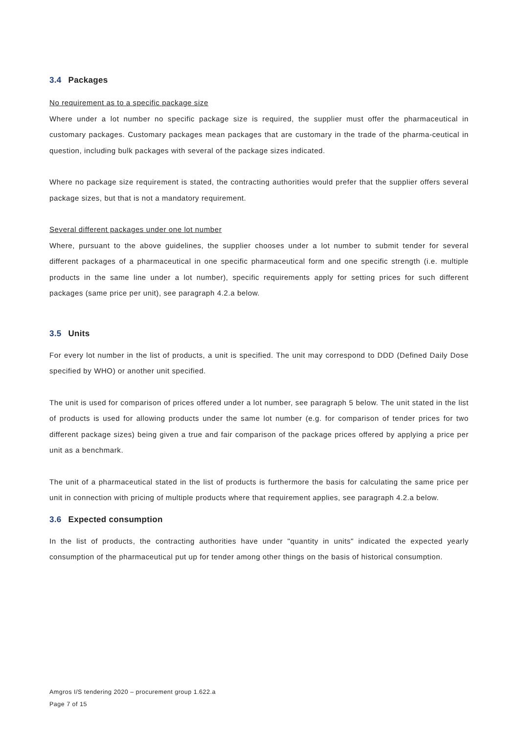3.4 Packages
No requirement as to a specific package size
Where under a lot number no specific package size is required, the supplier must offer the pharmaceutical in customary packages. Customary packages mean packages that are customary in the trade of the pharma-ceutical in question, including bulk packages with several of the package sizes indicated.
Where no package size requirement is stated, the contracting authorities would prefer that the supplier offers several package sizes, but that is not a mandatory requirement.
Several different packages under one lot number
Where, pursuant to the above guidelines, the supplier chooses under a lot number to submit tender for several different packages of a pharmaceutical in one specific pharmaceutical form and one specific strength (i.e. multiple products in the same line under a lot number), specific requirements apply for setting prices for such different packages (same price per unit), see paragraph 4.2.a below.
3.5 Units
For every lot number in the list of products, a unit is specified. The unit may correspond to DDD (Defined Daily Dose specified by WHO) or another unit specified.
The unit is used for comparison of prices offered under a lot number, see paragraph 5 below. The unit stated in the list of products is used for allowing products under the same lot number (e.g. for comparison of tender prices for two different package sizes) being given a true and fair comparison of the package prices offered by applying a price per unit as a benchmark.
The unit of a pharmaceutical stated in the list of products is furthermore the basis for calculating the same price per unit in connection with pricing of multiple products where that requirement applies, see paragraph 4.2.a below.
3.6 Expected consumption
In the list of products, the contracting authorities have under "quantity in units" indicated the expected yearly consumption of the pharmaceutical put up for tender among other things on the basis of historical consumption.
Amgros I/S tendering 2020 – procurement group 1.622.a
Page 7 of 15